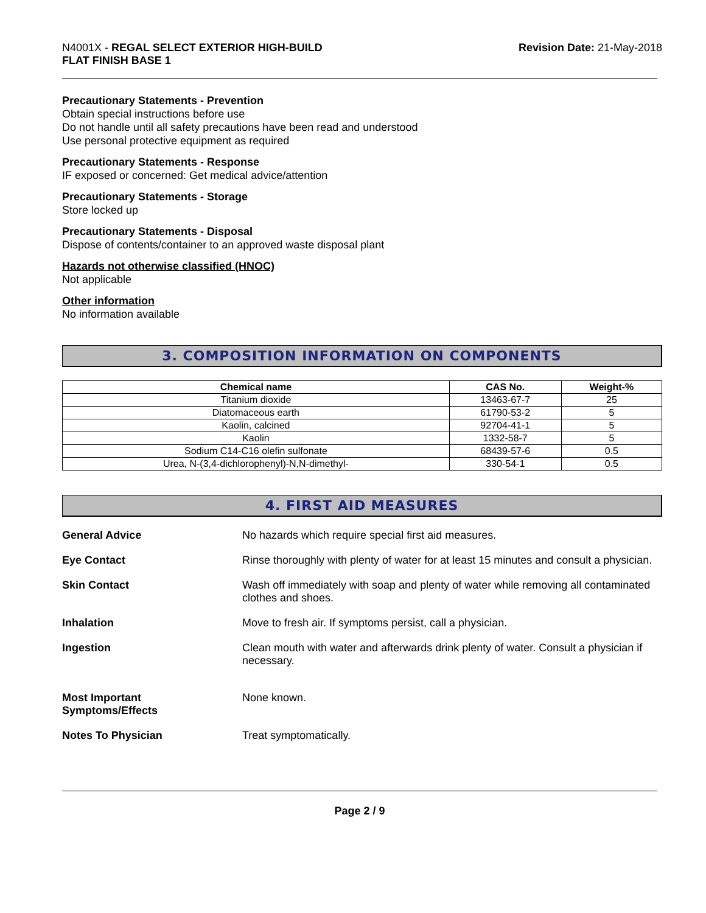N4001X - REGAL SELECT EXTERIOR HIGH-BUILD
FLAT FINISH BASE 1
Revision Date: 21-May-2018
Precautionary Statements - Prevention
Obtain special instructions before use
Do not handle until all safety precautions have been read and understood
Use personal protective equipment as required
Precautionary Statements - Response
IF exposed or concerned: Get medical advice/attention
Precautionary Statements - Storage
Store locked up
Precautionary Statements - Disposal
Dispose of contents/container to an approved waste disposal plant
Hazards not otherwise classified (HNOC)
Not applicable
Other information
No information available
3. COMPOSITION INFORMATION ON COMPONENTS
| Chemical name | CAS No. | Weight-% |
| --- | --- | --- |
| Titanium dioxide | 13463-67-7 | 25 |
| Diatomaceous earth | 61790-53-2 | 5 |
| Kaolin, calcined | 92704-41-1 | 5 |
| Kaolin | 1332-58-7 | 5 |
| Sodium C14-C16 olefin sulfonate | 68439-57-6 | 0.5 |
| Urea, N-(3,4-dichlorophenyl)-N,N-dimethyl- | 330-54-1 | 0.5 |
4. FIRST AID MEASURES
General Advice No hazards which require special first aid measures.
Eye Contact Rinse thoroughly with plenty of water for at least 15 minutes and consult a physician.
Skin Contact Wash off immediately with soap and plenty of water while removing all contaminated clothes and shoes.
Inhalation Move to fresh air. If symptoms persist, call a physician.
Ingestion Clean mouth with water and afterwards drink plenty of water. Consult a physician if necessary.
Most Important
Symptoms/Effects
None known.
Notes To Physician Treat symptomatically.
Page 2 / 9